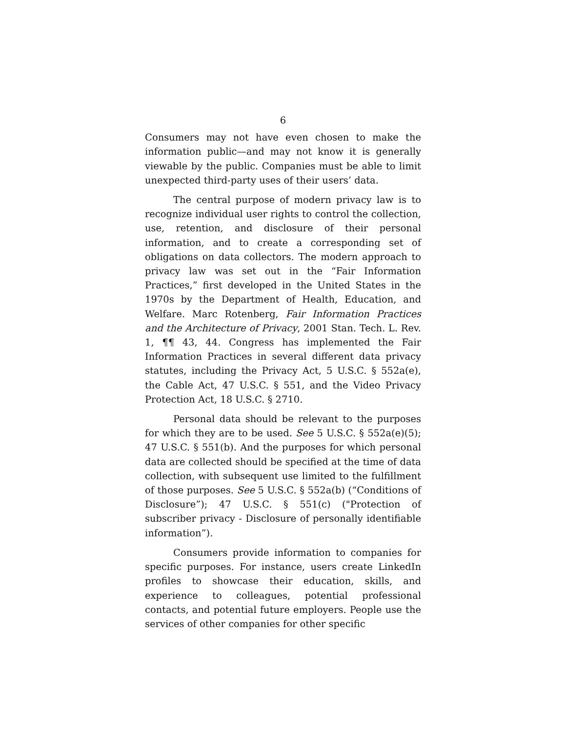6
Consumers may not have even chosen to make the information public—and may not know it is generally viewable by the public. Companies must be able to limit unexpected third-party uses of their users’ data.
The central purpose of modern privacy law is to recognize individual user rights to control the collection, use, retention, and disclosure of their personal information, and to create a corresponding set of obligations on data collectors. The modern approach to privacy law was set out in the “Fair Information Practices,” first developed in the United States in the 1970s by the Department of Health, Education, and Welfare. Marc Rotenberg, Fair Information Practices and the Architecture of Privacy, 2001 Stan. Tech. L. Rev. 1, ¶¶ 43, 44. Congress has implemented the Fair Information Practices in several different data privacy statutes, including the Privacy Act, 5 U.S.C. § 552a(e), the Cable Act, 47 U.S.C. § 551, and the Video Privacy Protection Act, 18 U.S.C. § 2710.
Personal data should be relevant to the purposes for which they are to be used. See 5 U.S.C. § 552a(e)(5); 47 U.S.C. § 551(b). And the purposes for which personal data are collected should be specified at the time of data collection, with subsequent use limited to the fulfillment of those purposes. See 5 U.S.C. § 552a(b) (“Conditions of Disclosure”); 47 U.S.C. § 551(c) ("Protection of subscriber privacy - Disclosure of personally identifiable information”).
Consumers provide information to companies for specific purposes. For instance, users create LinkedIn profiles to showcase their education, skills, and experience to colleagues, potential professional contacts, and potential future employers. People use the services of other companies for other specific